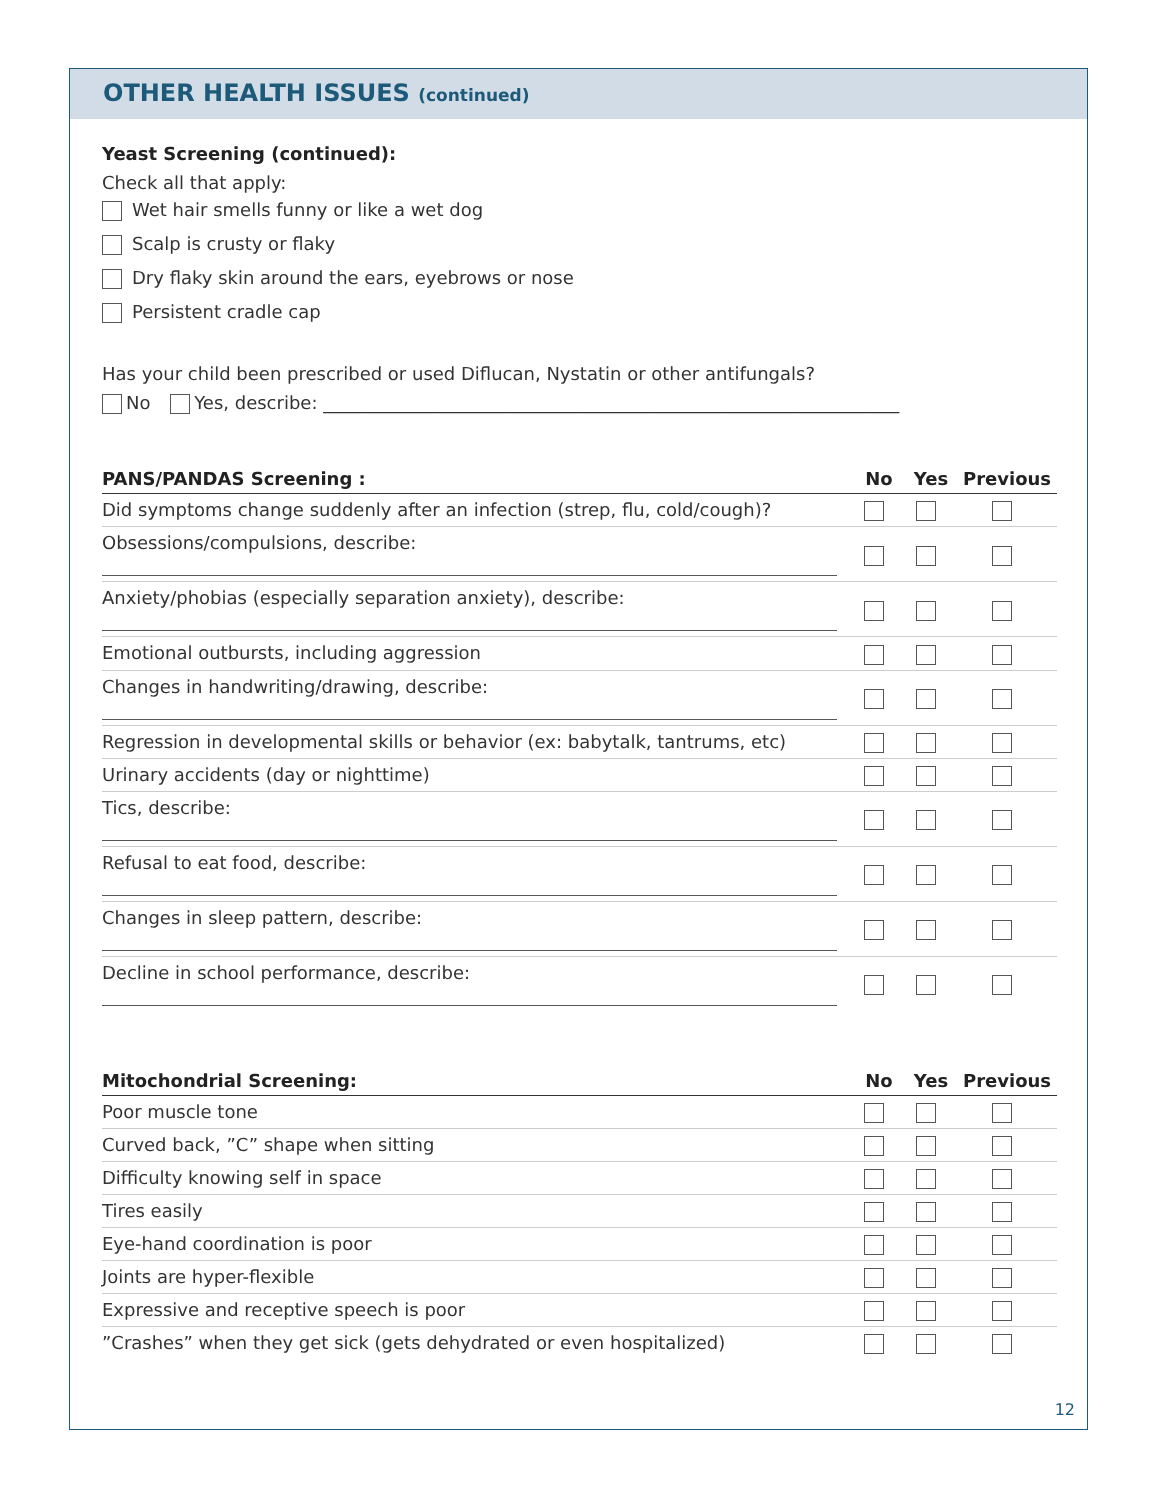OTHER HEALTH ISSUES (continued)
Yeast Screening (continued):
Check all that apply:
Wet hair smells funny or like a wet dog
Scalp is crusty or flaky
Dry flaky skin around the ears, eyebrows or nose
Persistent cradle cap
Has your child been prescribed or used Diflucan, Nystatin or other antifungals?
No Yes, describe: ________________________________________________________________
| PANS/PANDAS Screening : | No | Yes | Previous |
| --- | --- | --- | --- |
| Did symptoms change suddenly after an infection (strep, flu, cold/cough)? | | | |
| Obsessions/compulsions, describe: | | | |
| Anxiety/phobias (especially separation anxiety), describe: | | | |
| Emotional outbursts, including aggression | | | |
| Changes in handwriting/drawing, describe: | | | |
| Regression in developmental skills or behavior (ex: babytalk, tantrums, etc) | | | |
| Urinary accidents (day or nighttime) | | | |
| Tics, describe: | | | |
| Refusal to eat food, describe: | | | |
| Changes in sleep pattern, describe: | | | |
| Decline in school performance, describe: | | | |
| Mitochondrial Screening: | No | Yes | Previous |
| --- | --- | --- | --- |
| Poor muscle tone | | | |
| Curved back, ”C” shape when sitting | | | |
| Difficulty knowing self in space | | | |
| Tires easily | | | |
| Eye-hand coordination is poor | | | |
| Joints are hyper-flexible | | | |
| Expressive and receptive speech is poor | | | |
| ”Crashes” when they get sick (gets dehydrated or even hospitalized) | | | |
12